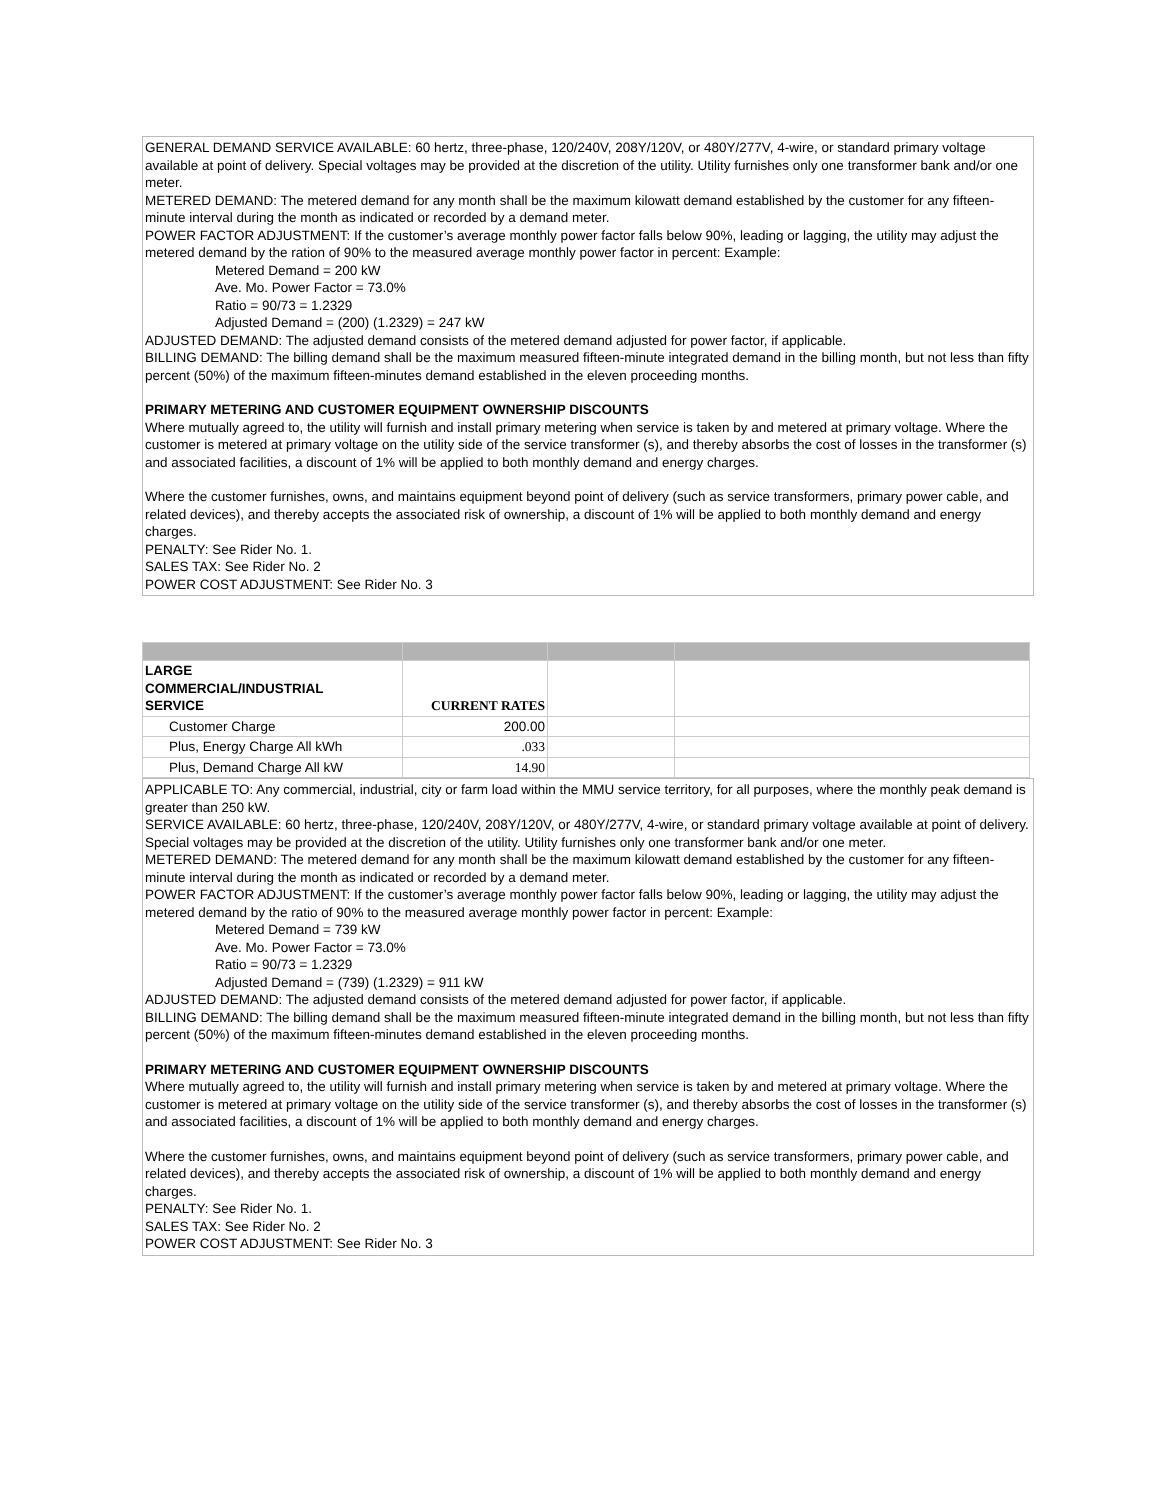GENERAL DEMAND SERVICE AVAILABLE: 60 hertz, three-phase, 120/240V, 208Y/120V, or 480Y/277V, 4-wire, or standard primary voltage available at point of delivery. Special voltages may be provided at the discretion of the utility. Utility furnishes only one transformer bank and/or one meter.
METERED DEMAND: The metered demand for any month shall be the maximum kilowatt demand established by the customer for any fifteen-minute interval during the month as indicated or recorded by a demand meter.
POWER FACTOR ADJUSTMENT: If the customer’s average monthly power factor falls below 90%, leading or lagging, the utility may adjust the metered demand by the ration of 90% to the measured average monthly power factor in percent: Example:
Metered Demand = 200 kW
Ave. Mo. Power Factor = 73.0%
Ratio = 90/73 = 1.2329
Adjusted Demand = (200) (1.2329) = 247 kW
ADJUSTED DEMAND: The adjusted demand consists of the metered demand adjusted for power factor, if applicable.
BILLING DEMAND: The billing demand shall be the maximum measured fifteen-minute integrated demand in the billing month, but not less than fifty percent (50%) of the maximum fifteen-minutes demand established in the eleven proceeding months.
PRIMARY METERING AND CUSTOMER EQUIPMENT OWNERSHIP DISCOUNTS
Where mutually agreed to, the utility will furnish and install primary metering when service is taken by and metered at primary voltage. Where the customer is metered at primary voltage on the utility side of the service transformer (s), and thereby absorbs the cost of losses in the transformer (s) and associated facilities, a discount of 1% will be applied to both monthly demand and energy charges.
Where the customer furnishes, owns, and maintains equipment beyond point of delivery (such as service transformers, primary power cable, and related devices), and thereby accepts the associated risk of ownership, a discount of 1% will be applied to both monthly demand and energy charges.
PENALTY: See Rider No. 1.
SALES TAX: See Rider No. 2
POWER COST ADJUSTMENT: See Rider No. 3
| LARGE COMMERCIAL/INDUSTRIAL SERVICE | CURRENT RATES | | |
| Customer Charge | 200.00 | | |
| Plus, Energy Charge All kWh | .033 | | |
| Plus, Demand Charge All kW | 14.90 | | |
APPLICABLE TO: Any commercial, industrial, city or farm load within the MMU service territory, for all purposes, where the monthly peak demand is greater than 250 kW.
SERVICE AVAILABLE: 60 hertz, three-phase, 120/240V, 208Y/120V, or 480Y/277V, 4-wire, or standard primary voltage available at point of delivery. Special voltages may be provided at the discretion of the utility. Utility furnishes only one transformer bank and/or one meter.
METERED DEMAND: The metered demand for any month shall be the maximum kilowatt demand established by the customer for any fifteen-minute interval during the month as indicated or recorded by a demand meter.
POWER FACTOR ADJUSTMENT: If the customer’s average monthly power factor falls below 90%, leading or lagging, the utility may adjust the metered demand by the ratio of 90% to the measured average monthly power factor in percent: Example:
Metered Demand = 739 kW
Ave. Mo. Power Factor = 73.0%
Ratio = 90/73 = 1.2329
Adjusted Demand = (739) (1.2329) = 911 kW
ADJUSTED DEMAND: The adjusted demand consists of the metered demand adjusted for power factor, if applicable.
BILLING DEMAND: The billing demand shall be the maximum measured fifteen-minute integrated demand in the billing month, but not less than fifty percent (50%) of the maximum fifteen-minutes demand established in the eleven proceeding months.
PRIMARY METERING AND CUSTOMER EQUIPMENT OWNERSHIP DISCOUNTS
Where mutually agreed to, the utility will furnish and install primary metering when service is taken by and metered at primary voltage. Where the customer is metered at primary voltage on the utility side of the service transformer (s), and thereby absorbs the cost of losses in the transformer (s) and associated facilities, a discount of 1% will be applied to both monthly demand and energy charges.
Where the customer furnishes, owns, and maintains equipment beyond point of delivery (such as service transformers, primary power cable, and related devices), and thereby accepts the associated risk of ownership, a discount of 1% will be applied to both monthly demand and energy charges.
PENALTY: See Rider No. 1.
SALES TAX: See Rider No. 2
POWER COST ADJUSTMENT: See Rider No. 3